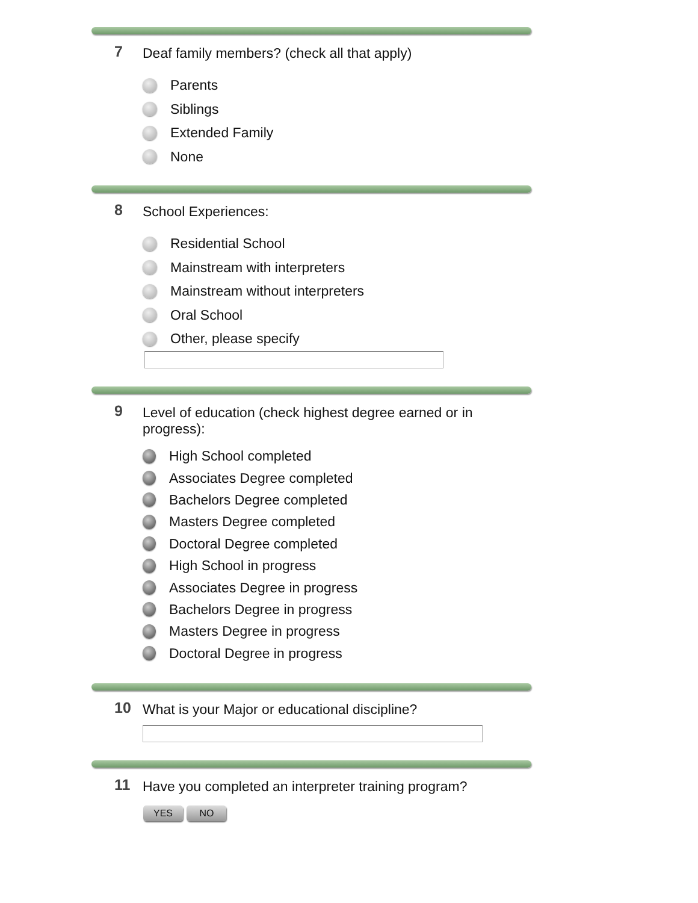7
Deaf family members? (check all that apply)
Parents
Siblings
Extended Family
None
8
School Experiences:
Residential School
Mainstream with interpreters
Mainstream without interpreters
Oral School
Other, please specify
9
Level of education (check highest degree earned or in progress):
High School completed
Associates Degree completed
Bachelors Degree completed
Masters Degree completed
Doctoral Degree completed
High School in progress
Associates Degree in progress
Bachelors Degree in progress
Masters Degree in progress
Doctoral Degree in progress
10
What is your Major or educational discipline?
11
Have you completed an interpreter training program?
YES NO